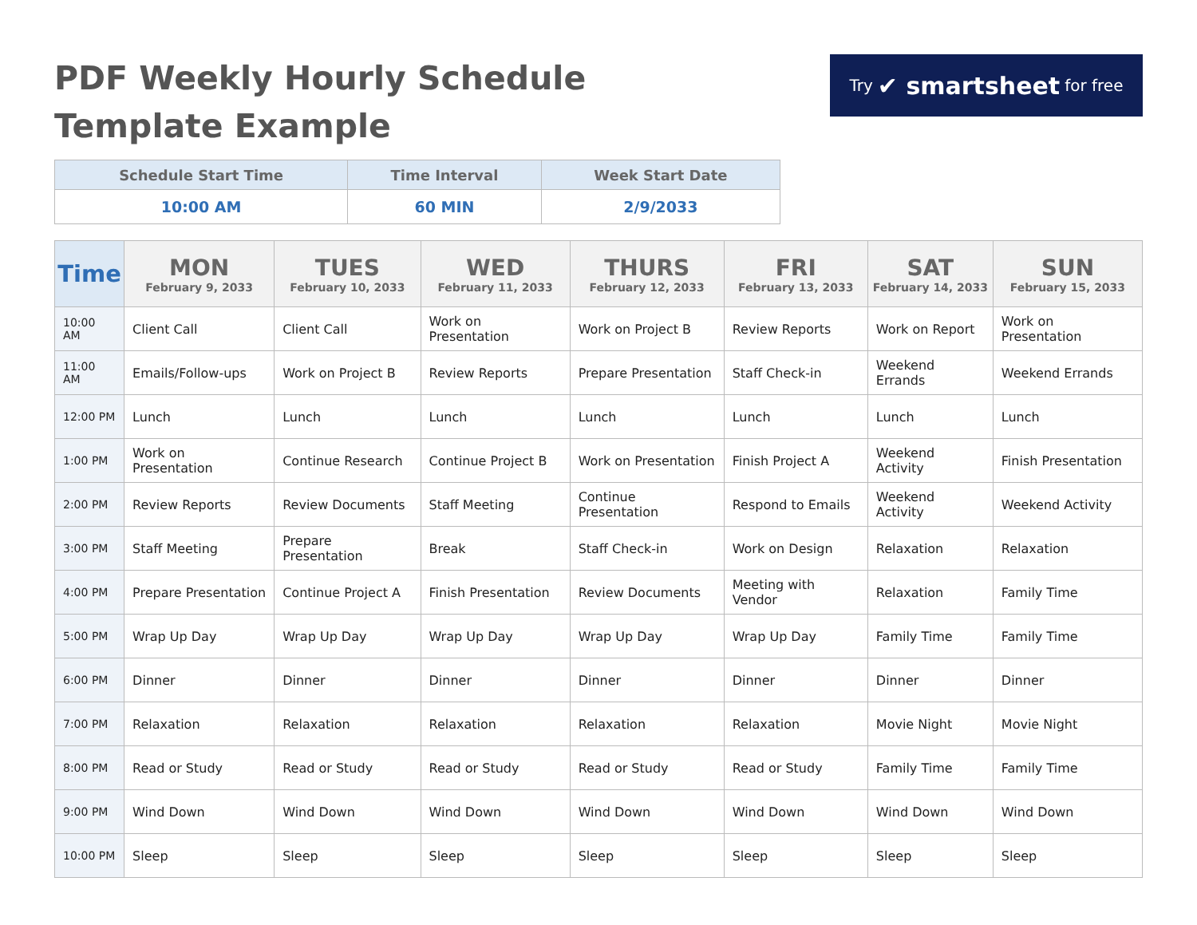PDF Weekly Hourly Schedule
Template Example
Try ✔ smartsheet for free
| Schedule Start Time | Time Interval | Week Start Date |
| --- | --- | --- |
| 10:00 AM | 60 MIN | 2/9/2033 |
| Time | MON February 9, 2033 | TUES February 10, 2033 | WED February 11, 2033 | THURS February 12, 2033 | FRI February 13, 2033 | SAT February 14, 2033 | SUN February 15, 2033 |
| --- | --- | --- | --- | --- | --- | --- | --- |
| 10:00 AM | Client Call | Client Call | Work on Presentation | Work on Project B | Review Reports | Work on Report | Work on Presentation |
| 11:00 AM | Emails/Follow-ups | Work on Project B | Review Reports | Prepare Presentation | Staff Check-in | Weekend Errands | Weekend Errands |
| 12:00 PM | Lunch | Lunch | Lunch | Lunch | Lunch | Lunch | Lunch |
| 1:00 PM | Work on Presentation | Continue Research | Continue Project B | Work on Presentation | Finish Project A | Weekend Activity | Finish Presentation |
| 2:00 PM | Review Reports | Review Documents | Staff Meeting | Continue Presentation | Respond to Emails | Weekend Activity | Weekend Activity |
| 3:00 PM | Staff Meeting | Prepare Presentation | Break | Staff Check-in | Work on Design | Relaxation | Relaxation |
| 4:00 PM | Prepare Presentation | Continue Project A | Finish Presentation | Review Documents | Meeting with Vendor | Relaxation | Family Time |
| 5:00 PM | Wrap Up Day | Wrap Up Day | Wrap Up Day | Wrap Up Day | Wrap Up Day | Family Time | Family Time |
| 6:00 PM | Dinner | Dinner | Dinner | Dinner | Dinner | Dinner | Dinner |
| 7:00 PM | Relaxation | Relaxation | Relaxation | Relaxation | Relaxation | Movie Night | Movie Night |
| 8:00 PM | Read or Study | Read or Study | Read or Study | Read or Study | Read or Study | Family Time | Family Time |
| 9:00 PM | Wind Down | Wind Down | Wind Down | Wind Down | Wind Down | Wind Down | Wind Down |
| 10:00 PM | Sleep | Sleep | Sleep | Sleep | Sleep | Sleep | Sleep |